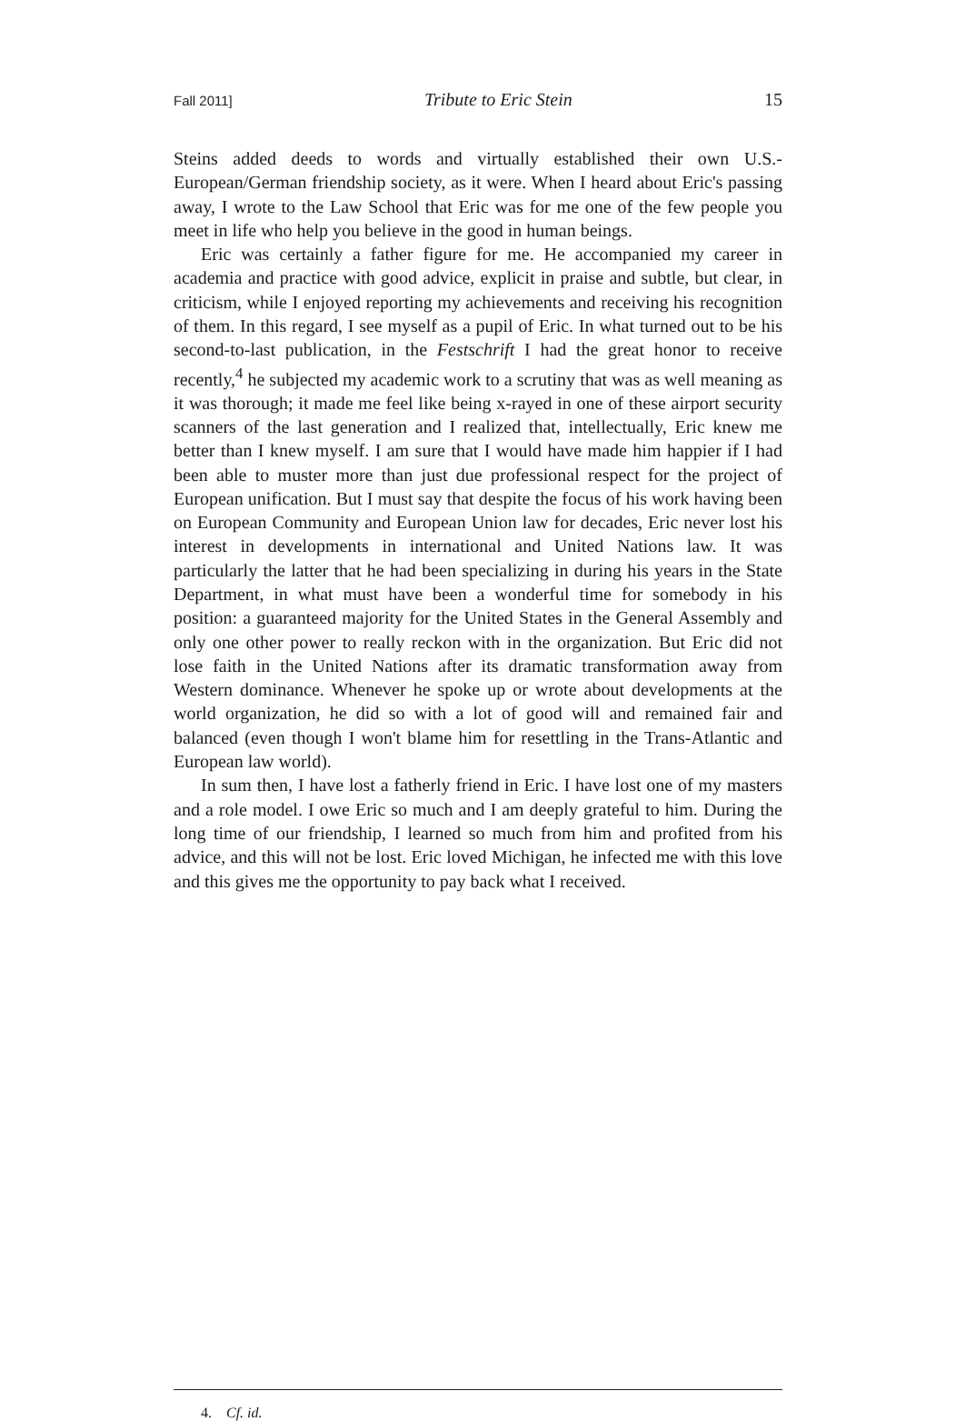Fall 2011] Tribute to Eric Stein 15
Steins added deeds to words and virtually established their own U.S.-European/German friendship society, as it were. When I heard about Eric's passing away, I wrote to the Law School that Eric was for me one of the few people you meet in life who help you believe in the good in human beings.
Eric was certainly a father figure for me. He accompanied my career in academia and practice with good advice, explicit in praise and subtle, but clear, in criticism, while I enjoyed reporting my achievements and receiving his recognition of them. In this regard, I see myself as a pupil of Eric. In what turned out to be his second-to-last publication, in the Festschrift I had the great honor to receive recently,<sup>4</sup> he subjected my academic work to a scrutiny that was as well meaning as it was thorough; it made me feel like being x-rayed in one of these airport security scanners of the last generation and I realized that, intellectually, Eric knew me better than I knew myself. I am sure that I would have made him happier if I had been able to muster more than just due professional respect for the project of European unification. But I must say that despite the focus of his work having been on European Community and European Union law for decades, Eric never lost his interest in developments in international and United Nations law. It was particularly the latter that he had been specializing in during his years in the State Department, in what must have been a wonderful time for somebody in his position: a guaranteed majority for the United States in the General Assembly and only one other power to really reckon with in the organization. But Eric did not lose faith in the United Nations after its dramatic transformation away from Western dominance. Whenever he spoke up or wrote about developments at the world organization, he did so with a lot of good will and remained fair and balanced (even though I won't blame him for resettling in the Trans-Atlantic and European law world).
In sum then, I have lost a fatherly friend in Eric. I have lost one of my masters and a role model. I owe Eric so much and I am deeply grateful to him. During the long time of our friendship, I learned so much from him and profited from his advice, and this will not be lost. Eric loved Michigan, he infected me with this love and this gives me the opportunity to pay back what I received.
4. Cf. id.